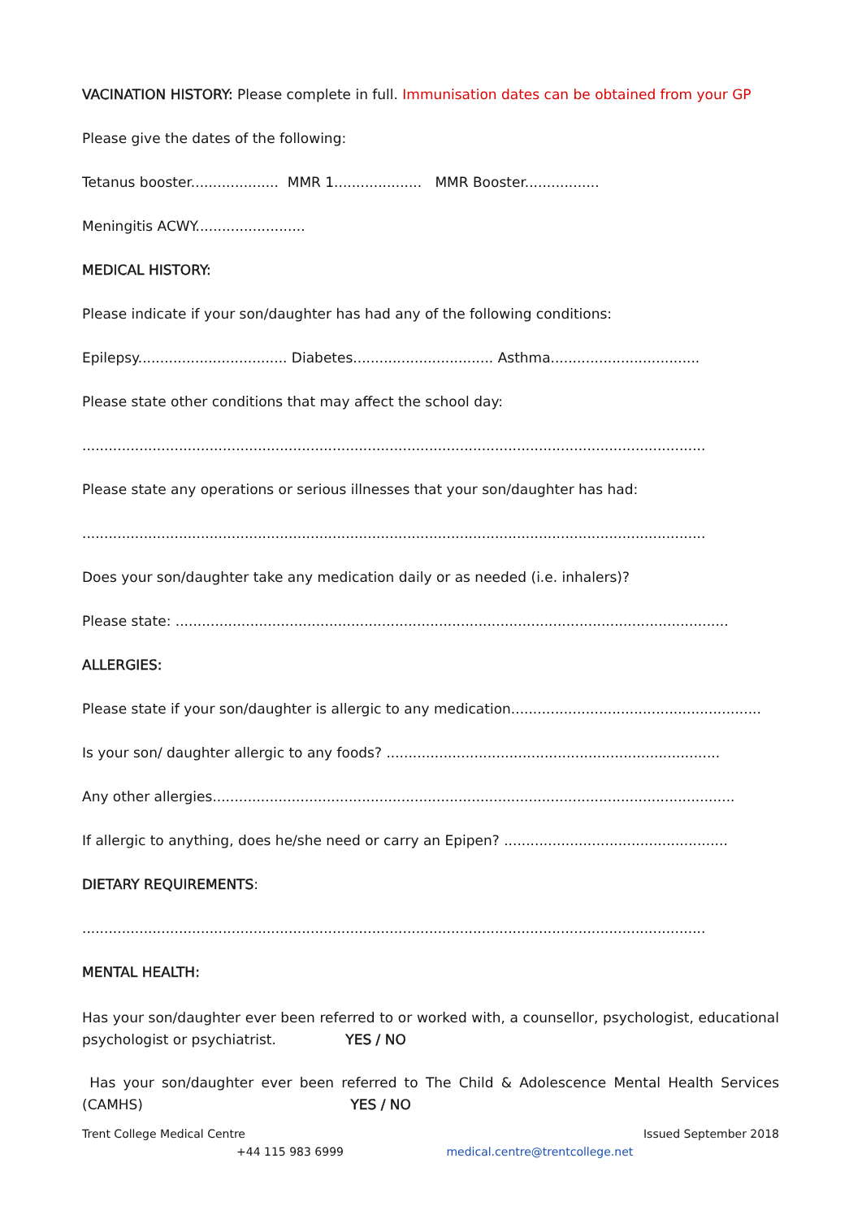VACINATION HISTORY: Please complete in full. Immunisation dates can be obtained from your GP
Please give the dates of the following:
Tetanus booster.................... MMR 1.................... MMR Booster.................
Meningitis ACWY.........................
MEDICAL HISTORY:
Please indicate if your son/daughter has had any of the following conditions:
Epilepsy.................................. Diabetes................................ Asthma..................................
Please state other conditions that may affect the school day:
..............................................................................................................................................
Please state any operations or serious illnesses that your son/daughter has had:
..............................................................................................................................................
Does your son/daughter take any medication daily or as needed (i.e. inhalers)?
Please state: ..............................................................................................................................
ALLERGIES:
Please state if your son/daughter is allergic to any medication.........................................................
Is your son/ daughter allergic to any foods? ............................................................................
Any other allergies.......................................................................................................................
If allergic to anything, does he/she need or carry an Epipen? ...................................................
DIETARY REQUIREMENTS:
..............................................................................................................................................
MENTAL HEALTH:
Has your son/daughter ever been referred to or worked with, a counsellor, psychologist, educational psychologist or psychiatrist. YES / NO
Has your son/daughter ever been referred to The Child & Adolescence Mental Health Services (CAMHS) YES / NO
Trent College Medical Centre Issued September 2018
+44 115 983 6999 medical.centre@trentcollege.net